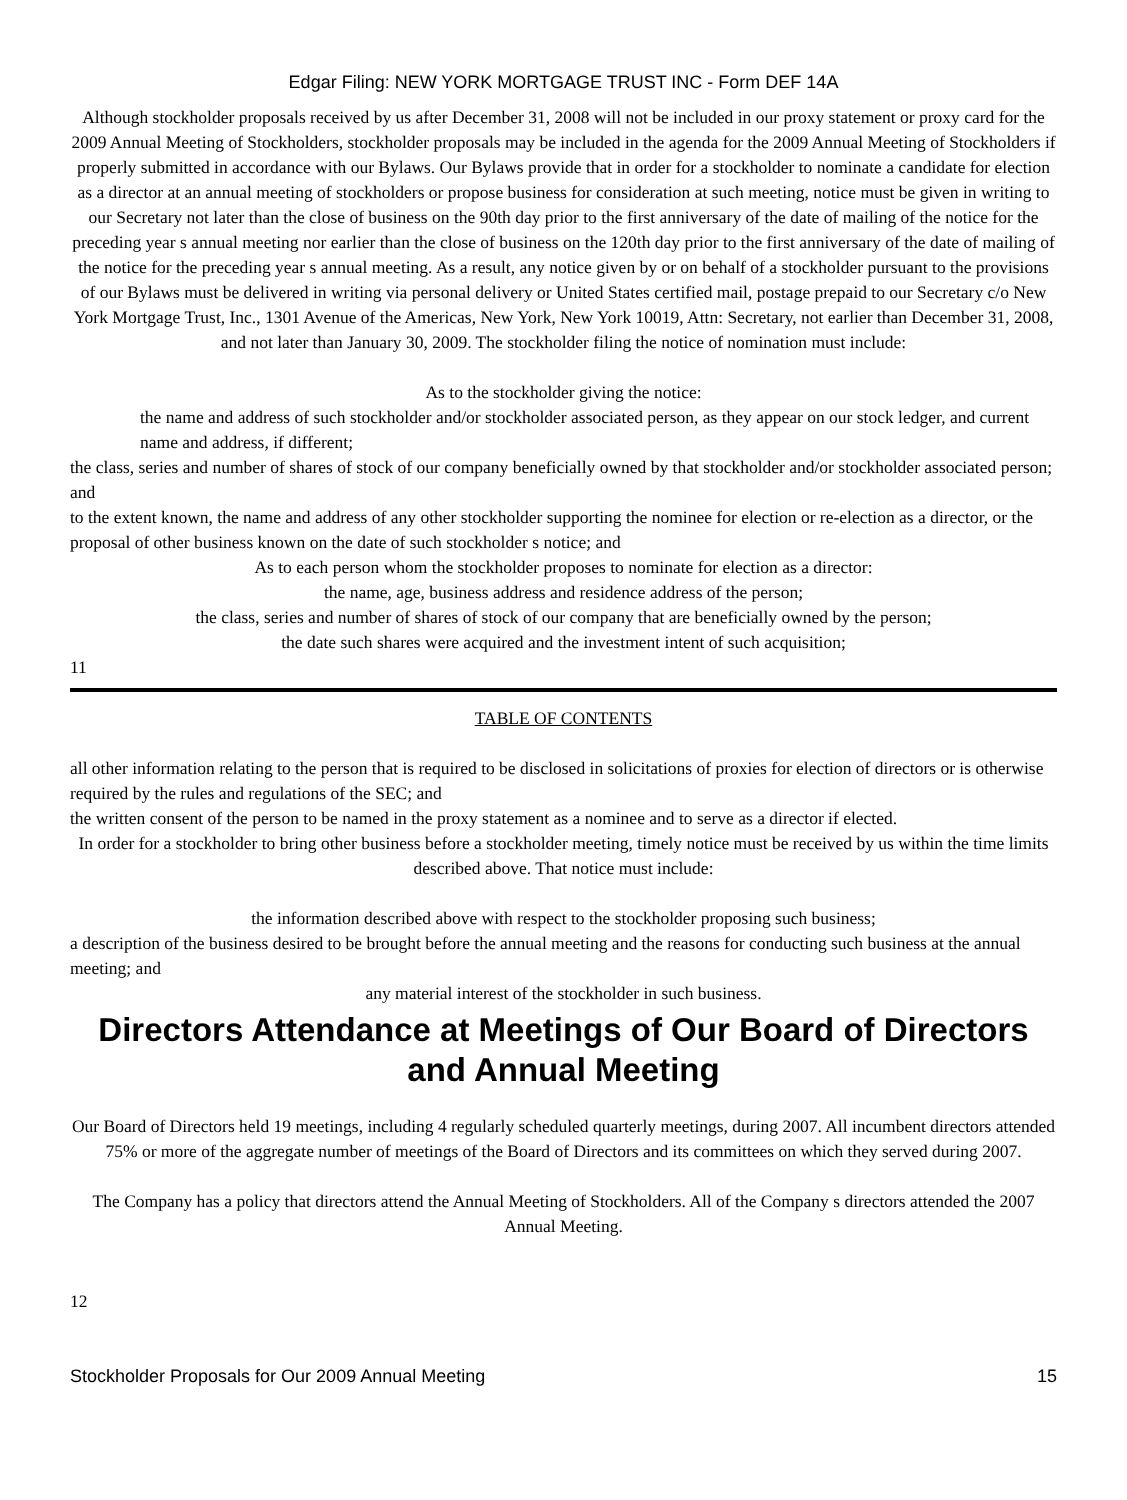Edgar Filing: NEW YORK MORTGAGE TRUST INC - Form DEF 14A
Although stockholder proposals received by us after December 31, 2008 will not be included in our proxy statement or proxy card for the 2009 Annual Meeting of Stockholders, stockholder proposals may be included in the agenda for the 2009 Annual Meeting of Stockholders if properly submitted in accordance with our Bylaws. Our Bylaws provide that in order for a stockholder to nominate a candidate for election as a director at an annual meeting of stockholders or propose business for consideration at such meeting, notice must be given in writing to our Secretary not later than the close of business on the 90th day prior to the first anniversary of the date of mailing of the notice for the preceding year s annual meeting nor earlier than the close of business on the 120th day prior to the first anniversary of the date of mailing of the notice for the preceding year s annual meeting. As a result, any notice given by or on behalf of a stockholder pursuant to the provisions of our Bylaws must be delivered in writing via personal delivery or United States certified mail, postage prepaid to our Secretary c/o New York Mortgage Trust, Inc., 1301 Avenue of the Americas, New York, New York 10019, Attn: Secretary, not earlier than December 31, 2008, and not later than January 30, 2009. The stockholder filing the notice of nomination must include:
As to the stockholder giving the notice:
the name and address of such stockholder and/or stockholder associated person, as they appear on our stock ledger, and current name and address, if different;
the class, series and number of shares of stock of our company beneficially owned by that stockholder and/or stockholder associated person; and
to the extent known, the name and address of any other stockholder supporting the nominee for election or re-election as a director, or the proposal of other business known on the date of such stockholder s notice; and
As to each person whom the stockholder proposes to nominate for election as a director:
the name, age, business address and residence address of the person;
the class, series and number of shares of stock of our company that are beneficially owned by the person;
the date such shares were acquired and the investment intent of such acquisition;
11
TABLE OF CONTENTS
all other information relating to the person that is required to be disclosed in solicitations of proxies for election of directors or is otherwise required by the rules and regulations of the SEC; and
the written consent of the person to be named in the proxy statement as a nominee and to serve as a director if elected.
In order for a stockholder to bring other business before a stockholder meeting, timely notice must be received by us within the time limits described above. That notice must include:
the information described above with respect to the stockholder proposing such business;
a description of the business desired to be brought before the annual meeting and the reasons for conducting such business at the annual meeting; and
any material interest of the stockholder in such business.
Directors Attendance at Meetings of Our Board of Directors and Annual Meeting
Our Board of Directors held 19 meetings, including 4 regularly scheduled quarterly meetings, during 2007. All incumbent directors attended 75% or more of the aggregate number of meetings of the Board of Directors and its committees on which they served during 2007.
The Company has a policy that directors attend the Annual Meeting of Stockholders. All of the Company s directors attended the 2007 Annual Meeting.
12
Stockholder Proposals for Our 2009 Annual Meeting 15